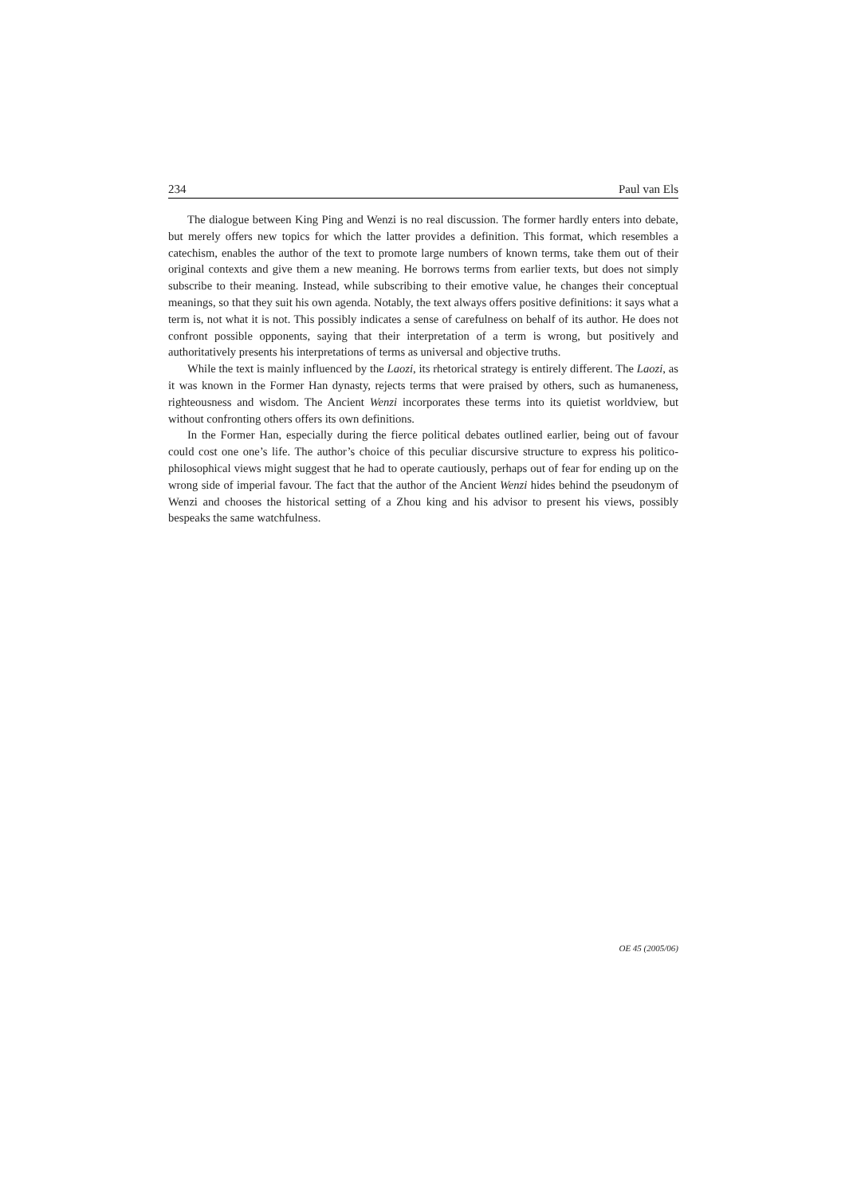234 Paul van Els
The dialogue between King Ping and Wenzi is no real discussion. The former hardly enters into debate, but merely offers new topics for which the latter provides a definition. This format, which resembles a catechism, enables the author of the text to promote large numbers of known terms, take them out of their original contexts and give them a new meaning. He borrows terms from earlier texts, but does not simply subscribe to their meaning. Instead, while subscribing to their emotive value, he changes their conceptual meanings, so that they suit his own agenda. Notably, the text always offers positive definitions: it says what a term is, not what it is not. This possibly indicates a sense of carefulness on behalf of its author. He does not confront possible opponents, saying that their interpretation of a term is wrong, but positively and authoritatively presents his interpretations of terms as universal and objective truths.
While the text is mainly influenced by the Laozi, its rhetorical strategy is entirely different. The Laozi, as it was known in the Former Han dynasty, rejects terms that were praised by others, such as humaneness, righteousness and wisdom. The Ancient Wenzi incorporates these terms into its quietist worldview, but without confronting others offers its own definitions.
In the Former Han, especially during the fierce political debates outlined earlier, being out of favour could cost one one’s life. The author’s choice of this peculiar discursive structure to express his politico-philosophical views might suggest that he had to operate cautiously, perhaps out of fear for ending up on the wrong side of imperial favour. The fact that the author of the Ancient Wenzi hides behind the pseudonym of Wenzi and chooses the historical setting of a Zhou king and his advisor to present his views, possibly bespeaks the same watchfulness.
OE 45 (2005/06)